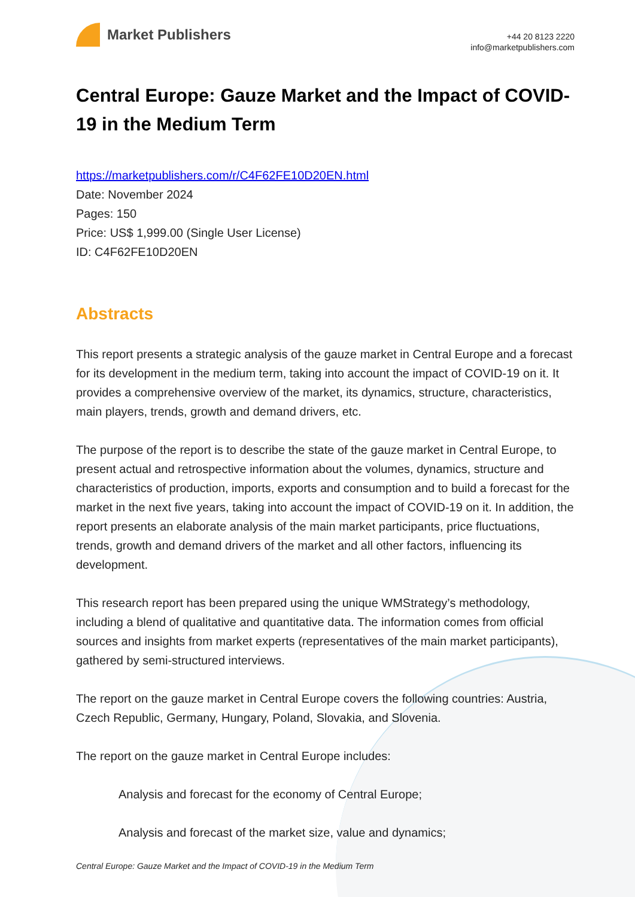Market Publishers
+44 20 8123 2220
info@marketpublishers.com
Central Europe: Gauze Market and the Impact of COVID-19 in the Medium Term
https://marketpublishers.com/r/C4F62FE10D20EN.html
Date: November 2024
Pages: 150
Price: US$ 1,999.00 (Single User License)
ID: C4F62FE10D20EN
Abstracts
This report presents a strategic analysis of the gauze market in Central Europe and a forecast for its development in the medium term, taking into account the impact of COVID-19 on it. It provides a comprehensive overview of the market, its dynamics, structure, characteristics, main players, trends, growth and demand drivers, etc.
The purpose of the report is to describe the state of the gauze market in Central Europe, to present actual and retrospective information about the volumes, dynamics, structure and characteristics of production, imports, exports and consumption and to build a forecast for the market in the next five years, taking into account the impact of COVID-19 on it. In addition, the report presents an elaborate analysis of the main market participants, price fluctuations, trends, growth and demand drivers of the market and all other factors, influencing its development.
This research report has been prepared using the unique WMStrategy’s methodology, including a blend of qualitative and quantitative data. The information comes from official sources and insights from market experts (representatives of the main market participants), gathered by semi-structured interviews.
The report on the gauze market in Central Europe covers the following countries: Austria, Czech Republic, Germany, Hungary, Poland, Slovakia, and Slovenia.
The report on the gauze market in Central Europe includes:
Analysis and forecast for the economy of Central Europe;
Analysis and forecast of the market size, value and dynamics;
Central Europe: Gauze Market and the Impact of COVID-19 in the Medium Term